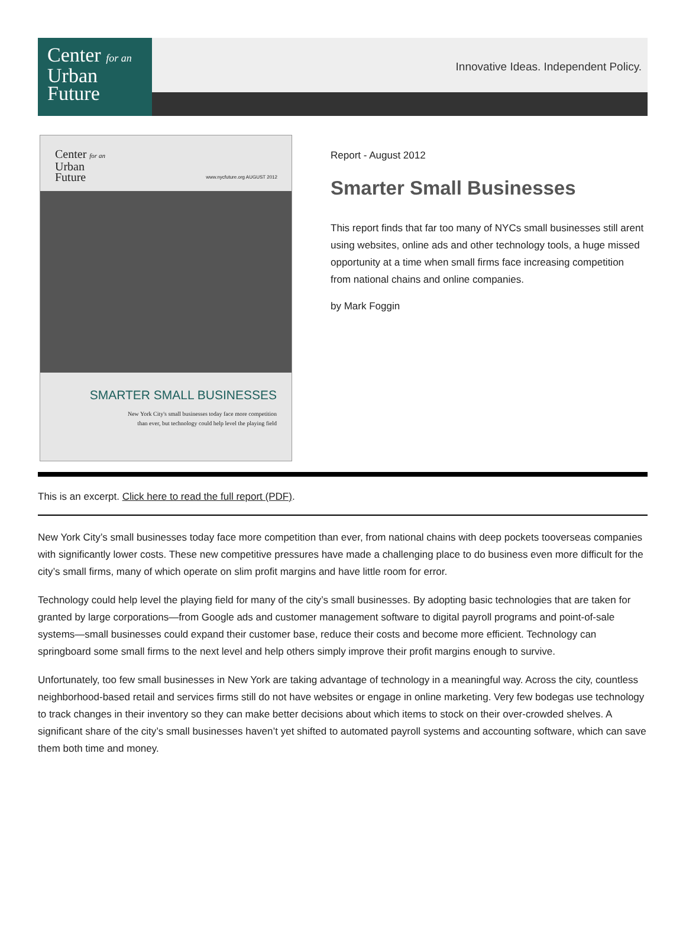Center for an
Urban
Future
Innovative Ideas. Independent Policy.
Center for an
Urban
Future
www.nycfuture.org AUGUST 2012
SMARTER SMALL BUSINESSES
New York City's small businesses today face more competition
than ever, but technology could help level the playing field
Report - August 2012
Smarter Small Businesses
This report finds that far too many of NYCs small businesses still arent using websites, online ads and other technology tools, a huge missed opportunity at a time when small firms face increasing competition from national chains and online companies.
by Mark Foggin
This is an excerpt. Click here to read the full report (PDF).
New York City’s small businesses today face more competition than ever, from national chains with deep pockets tooverseas companies with significantly lower costs. These new competitive pressures have made a challenging place to do business even more difficult for the city’s small firms, many of which operate on slim profit margins and have little room for error.
Technology could help level the playing field for many of the city’s small businesses. By adopting basic technologies that are taken for granted by large corporations—from Google ads and customer management software to digital payroll programs and point-of-sale systems—small businesses could expand their customer base, reduce their costs and become more efficient. Technology can springboard some small firms to the next level and help others simply improve their profit margins enough to survive.
Unfortunately, too few small businesses in New York are taking advantage of technology in a meaningful way. Across the city, countless neighborhood-based retail and services firms still do not have websites or engage in online marketing. Very few bodegas use technology to track changes in their inventory so they can make better decisions about which items to stock on their over-crowded shelves. A significant share of the city’s small businesses haven’t yet shifted to automated payroll systems and accounting software, which can save them both time and money.